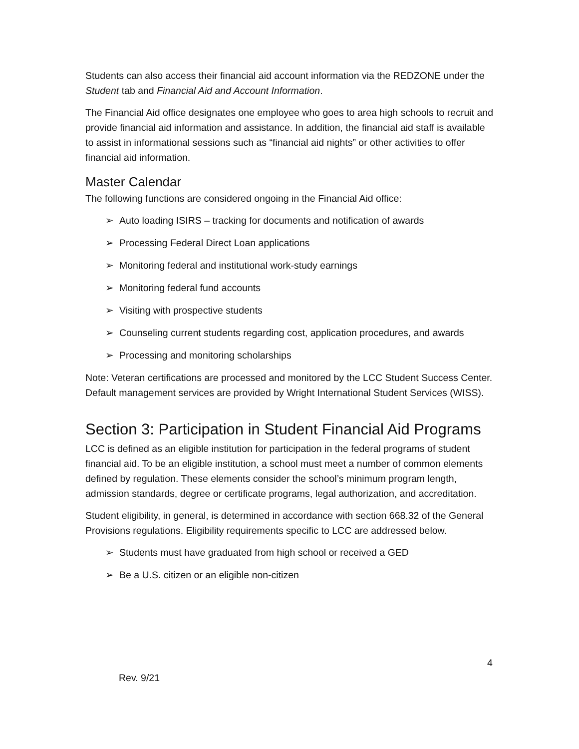Students can also access their financial aid account information via the REDZONE under the Student tab and Financial Aid and Account Information.
The Financial Aid office designates one employee who goes to area high schools to recruit and provide financial aid information and assistance. In addition, the financial aid staff is available to assist in informational sessions such as “financial aid nights” or other activities to offer financial aid information.
Master Calendar
The following functions are considered ongoing in the Financial Aid office:
➢ Auto loading ISIRS – tracking for documents and notification of awards
➢ Processing Federal Direct Loan applications
➢ Monitoring federal and institutional work-study earnings
➢ Monitoring federal fund accounts
➢ Visiting with prospective students
➢ Counseling current students regarding cost, application procedures, and awards
➢ Processing and monitoring scholarships
Note: Veteran certifications are processed and monitored by the LCC Student Success Center. Default management services are provided by Wright International Student Services (WISS).
Section 3: Participation in Student Financial Aid Programs
LCC is defined as an eligible institution for participation in the federal programs of student financial aid. To be an eligible institution, a school must meet a number of common elements defined by regulation. These elements consider the school’s minimum program length, admission standards, degree or certificate programs, legal authorization, and accreditation.
Student eligibility, in general, is determined in accordance with section 668.32 of the General Provisions regulations. Eligibility requirements specific to LCC are addressed below.
➢ Students must have graduated from high school or received a GED
➢ Be a U.S. citizen or an eligible non-citizen
4
Rev. 9/21